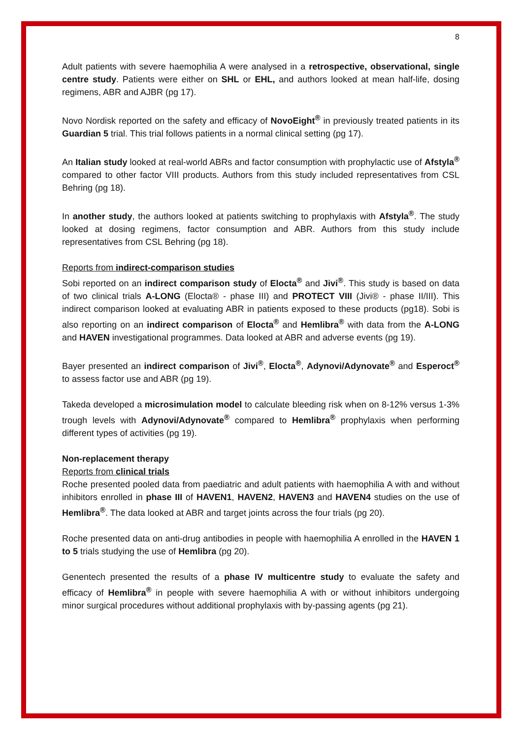8
Adult patients with severe haemophilia A were analysed in a retrospective, observational, single centre study. Patients were either on SHL or EHL, and authors looked at mean half-life, dosing regimens, ABR and AJBR (pg 17).
Novo Nordisk reported on the safety and efficacy of NovoEight<sup>®</sup> in previously treated patients in its Guardian 5 trial. This trial follows patients in a normal clinical setting (pg 17).
An Italian study looked at real-world ABRs and factor consumption with prophylactic use of Afstyla<sup>®</sup> compared to other factor VIII products. Authors from this study included representatives from CSL Behring (pg 18).
In another study, the authors looked at patients switching to prophylaxis with Afstyla<sup>®</sup>. The study looked at dosing regimens, factor consumption and ABR. Authors from this study include representatives from CSL Behring (pg 18).
Reports from indirect-comparison studies
Sobi reported on an indirect comparison study of Elocta<sup>®</sup> and Jivi<sup>®</sup>. This study is based on data of two clinical trials A-LONG (Elocta® - phase III) and PROTECT VIII (Jivi® - phase II/III). This indirect comparison looked at evaluating ABR in patients exposed to these products (pg18). Sobi is also reporting on an indirect comparison of Elocta<sup>®</sup> and Hemlibra<sup>®</sup> with data from the A-LONG and HAVEN investigational programmes. Data looked at ABR and adverse events (pg 19).
Bayer presented an indirect comparison of Jivi<sup>®</sup>, Elocta<sup>®</sup>, Adynovi/Adynovate<sup>®</sup> and Esperoct<sup>®</sup> to assess factor use and ABR (pg 19).
Takeda developed a microsimulation model to calculate bleeding risk when on 8-12% versus 1-3% trough levels with Adynovi/Adynovate<sup>®</sup> compared to Hemlibra<sup>®</sup> prophylaxis when performing different types of activities (pg 19).
Non-replacement therapy
Reports from clinical trials
Roche presented pooled data from paediatric and adult patients with haemophilia A with and without inhibitors enrolled in phase III of HAVEN1, HAVEN2, HAVEN3 and HAVEN4 studies on the use of Hemlibra<sup>®</sup>. The data looked at ABR and target joints across the four trials (pg 20).
Roche presented data on anti-drug antibodies in people with haemophilia A enrolled in the HAVEN 1 to 5 trials studying the use of Hemlibra (pg 20).
Genentech presented the results of a phase IV multicentre study to evaluate the safety and efficacy of Hemlibra<sup>®</sup> in people with severe haemophilia A with or without inhibitors undergoing minor surgical procedures without additional prophylaxis with by-passing agents (pg 21).